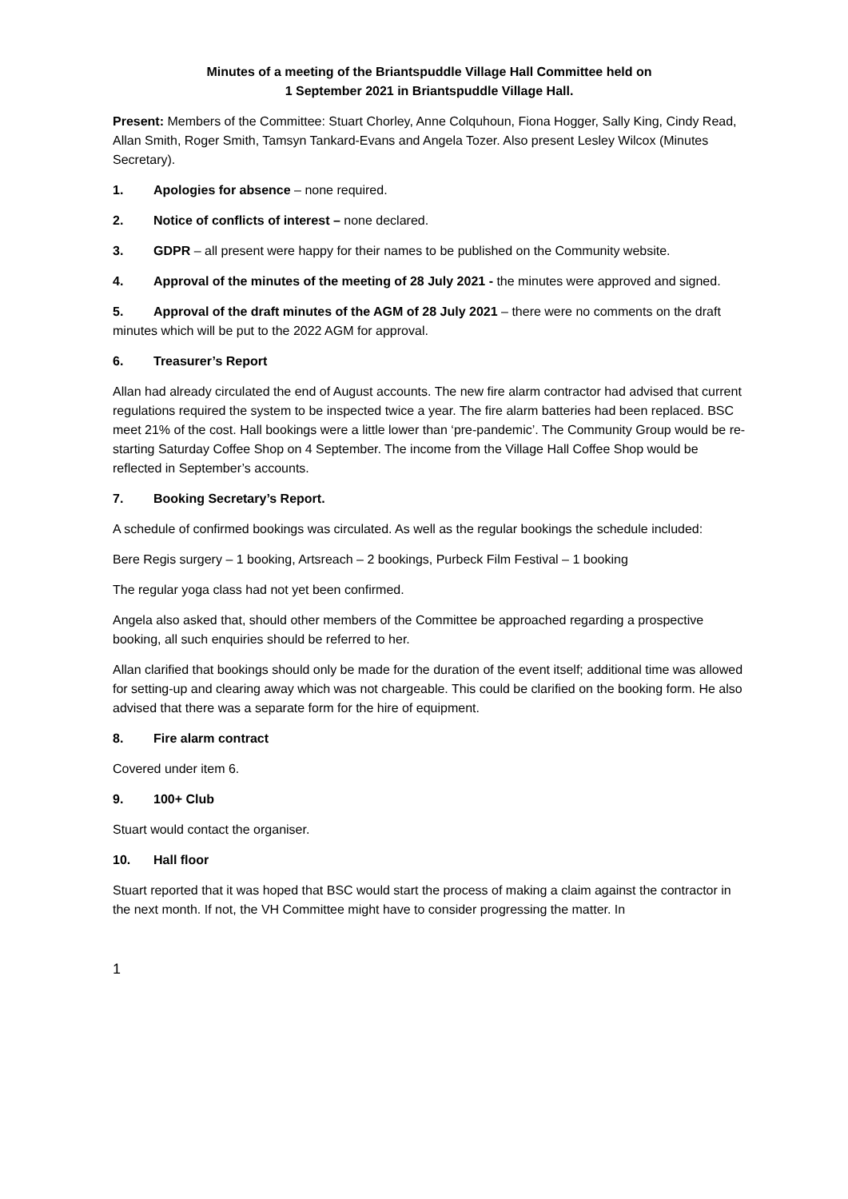Minutes of a meeting of the Briantspuddle Village Hall Committee held on
1 September 2021 in Briantspuddle Village Hall.
Present: Members of the Committee: Stuart Chorley, Anne Colquhoun, Fiona Hogger, Sally King, Cindy Read, Allan Smith, Roger Smith, Tamsyn Tankard-Evans and Angela Tozer. Also present Lesley Wilcox (Minutes Secretary).
1. Apologies for absence – none required.
2. Notice of conflicts of interest – none declared.
3. GDPR – all present were happy for their names to be published on the Community website.
4. Approval of the minutes of the meeting of 28 July 2021 - the minutes were approved and signed.
5. Approval of the draft minutes of the AGM of 28 July 2021 – there were no comments on the draft minutes which will be put to the 2022 AGM for approval.
6. Treasurer’s Report
Allan had already circulated the end of August accounts. The new fire alarm contractor had advised that current regulations required the system to be inspected twice a year. The fire alarm batteries had been replaced. BSC meet 21% of the cost. Hall bookings were a little lower than ‘pre-pandemic’. The Community Group would be re-starting Saturday Coffee Shop on 4 September. The income from the Village Hall Coffee Shop would be reflected in September’s accounts.
7. Booking Secretary’s Report.
A schedule of confirmed bookings was circulated. As well as the regular bookings the schedule included:
Bere Regis surgery – 1 booking, Artsreach – 2 bookings, Purbeck Film Festival – 1 booking
The regular yoga class had not yet been confirmed.
Angela also asked that, should other members of the Committee be approached regarding a prospective booking, all such enquiries should be referred to her.
Allan clarified that bookings should only be made for the duration of the event itself; additional time was allowed for setting-up and clearing away which was not chargeable. This could be clarified on the booking form. He also advised that there was a separate form for the hire of equipment.
8. Fire alarm contract
Covered under item 6.
9. 100+ Club
Stuart would contact the organiser.
10. Hall floor
Stuart reported that it was hoped that BSC would start the process of making a claim against the contractor in the next month. If not, the VH Committee might have to consider progressing the matter. In
1